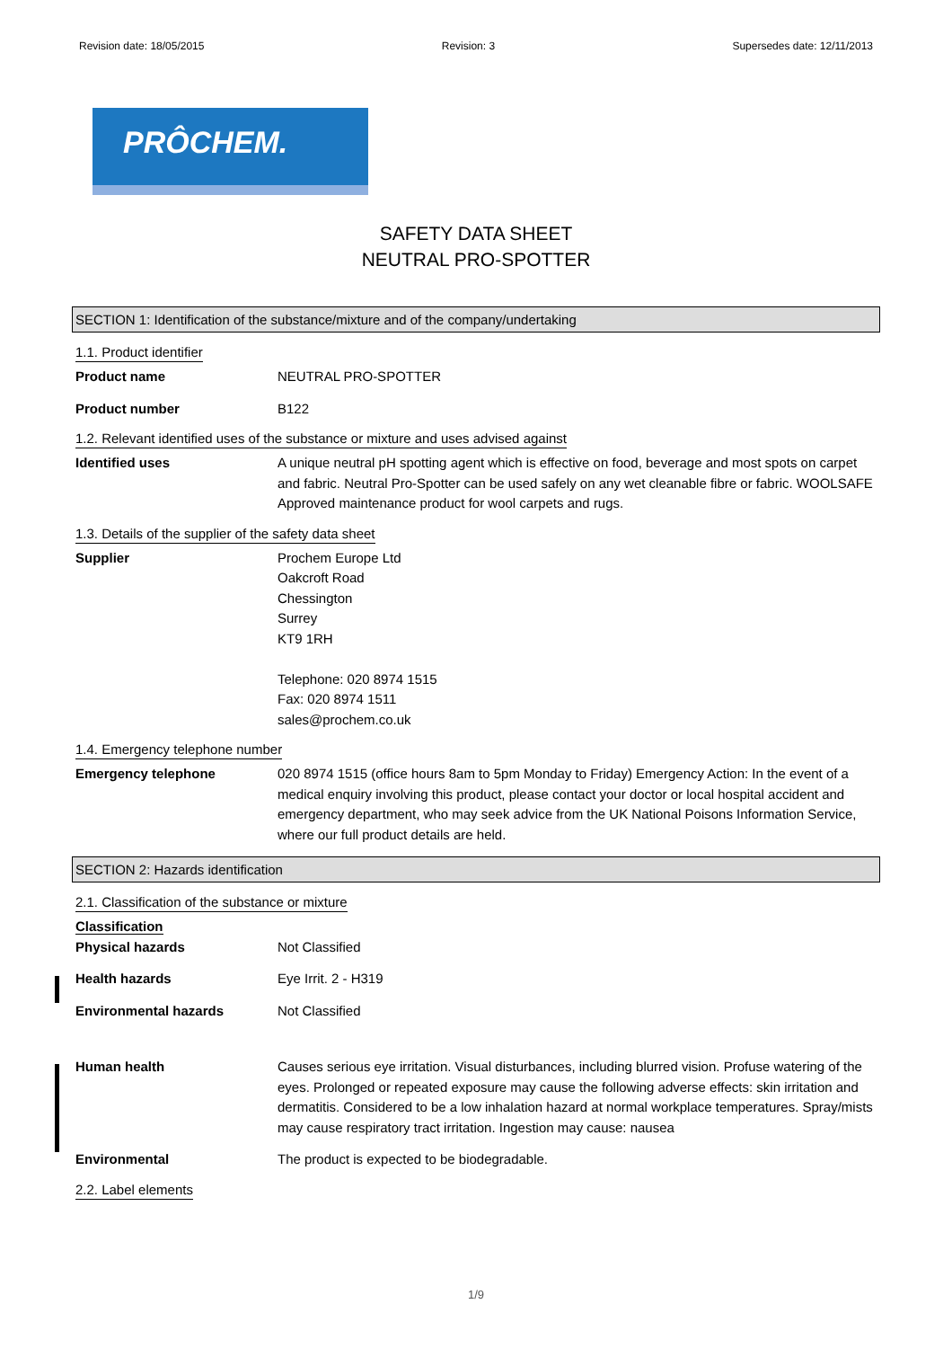Revision date: 18/05/2015 Revision: 3 Supersedes date: 12/11/2013
PRÔCHEM.
SAFETY DATA SHEET
NEUTRAL PRO-SPOTTER
SECTION 1: Identification of the substance/mixture and of the company/undertaking
1.1. Product identifier
Product name NEUTRAL PRO-SPOTTER
Product number B122
1.2. Relevant identified uses of the substance or mixture and uses advised against
Identified uses A unique neutral pH spotting agent which is effective on food, beverage and most spots on carpet and fabric. Neutral Pro-Spotter can be used safely on any wet cleanable fibre or fabric. WOOLSAFE Approved maintenance product for wool carpets and rugs.
1.3. Details of the supplier of the safety data sheet
Supplier Prochem Europe Ltd
Oakcroft Road
Chessington
Surrey
KT9 1RH
Telephone: 020 8974 1515
Fax: 020 8974 1511
sales@prochem.co.uk
1.4. Emergency telephone number
Emergency telephone 020 8974 1515 (office hours 8am to 5pm Monday to Friday) Emergency Action: In the event of a medical enquiry involving this product, please contact your doctor or local hospital accident and emergency department, who may seek advice from the UK National Poisons Information Service, where our full product details are held.
SECTION 2: Hazards identification
2.1. Classification of the substance or mixture
Classification
Physical hazards Not Classified
Health hazards Eye Irrit. 2 - H319
Environmental hazards Not Classified
Human health Causes serious eye irritation. Visual disturbances, including blurred vision. Profuse watering of the eyes. Prolonged or repeated exposure may cause the following adverse effects: skin irritation and dermatitis. Considered to be a low inhalation hazard at normal workplace temperatures. Spray/mists may cause respiratory tract irritation. Ingestion may cause: nausea
Environmental The product is expected to be biodegradable.
2.2. Label elements
1/9